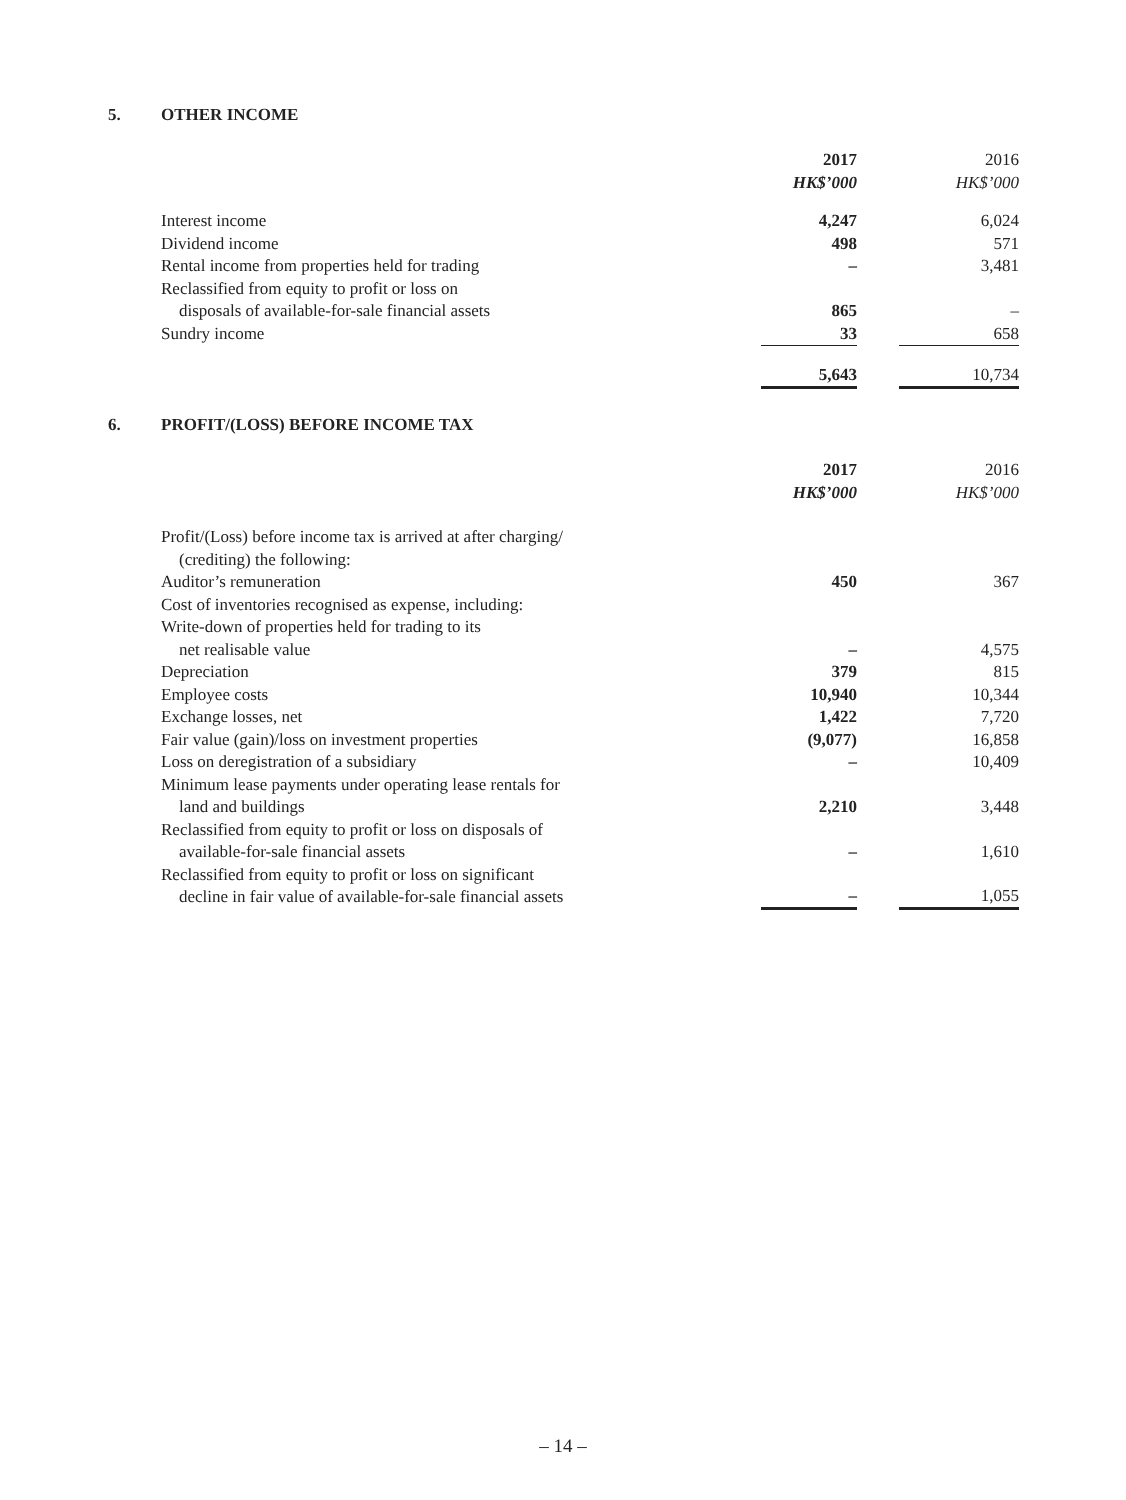5. OTHER INCOME
| | 2017 HK$’000 | | 2016 HK$’000 |
| Interest income | 4,247 | | 6,024 |
| Dividend income | 498 | | 571 |
| Rental income from properties held for trading | – | | 3,481 |
| Reclassified from equity to profit or loss on disposals of available-for-sale financial assets | 865 | | – |
| Sundry income | 33 | | 658 |
| | 5,643 | | 10,734 |
6. PROFIT/(LOSS) BEFORE INCOME TAX
| | 2017 HK$’000 | | 2016 HK$’000 |
| Profit/(Loss) before income tax is arrived at after charging/ (crediting) the following: | | | |
| Auditor’s remuneration | 450 | | 367 |
| Cost of inventories recognised as expense, including: Write-down of properties held for trading to its net realisable value | – | | 4,575 |
| Depreciation | 379 | | 815 |
| Employee costs | 10,940 | | 10,344 |
| Exchange losses, net | 1,422 | | 7,720 |
| Fair value (gain)/loss on investment properties | (9,077) | | 16,858 |
| Loss on deregistration of a subsidiary | – | | 10,409 |
| Minimum lease payments under operating lease rentals for land and buildings | 2,210 | | 3,448 |
| Reclassified from equity to profit or loss on disposals of available-for-sale financial assets | – | | 1,610 |
| Reclassified from equity to profit or loss on significant decline in fair value of available-for-sale financial assets | – | | 1,055 |
– 14 –